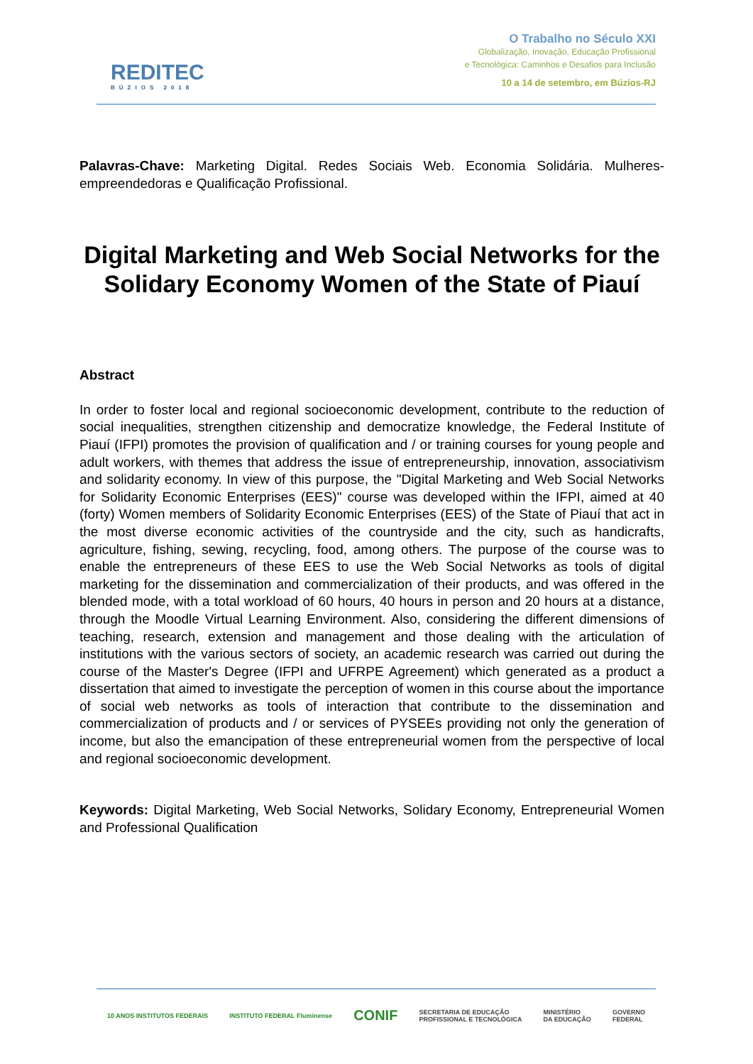REDITEC
BÚZIOS 2018
O Trabalho no Século XXI
Globalização, Inovação, Educação Profissional
e Tecnológica: Caminhos e Desafios para Inclusão
10 a 14 de setembro, em Búzios-RJ
Palavras-Chave: Marketing Digital. Redes Sociais Web. Economia Solidária. Mulheres-empreendedoras e Qualificação Profissional.
Digital Marketing and Web Social Networks for the Solidary Economy Women of the State of Piauí
Abstract
In order to foster local and regional socioeconomic development, contribute to the reduction of social inequalities, strengthen citizenship and democratize knowledge, the Federal Institute of Piauí (IFPI) promotes the provision of qualification and / or training courses for young people and adult workers, with themes that address the issue of entrepreneurship, innovation, associativism and solidarity economy. In view of this purpose, the "Digital Marketing and Web Social Networks for Solidarity Economic Enterprises (EES)" course was developed within the IFPI, aimed at 40 (forty) Women members of Solidarity Economic Enterprises (EES) of the State of Piauí that act in the most diverse economic activities of the countryside and the city, such as handicrafts, agriculture, fishing, sewing, recycling, food, among others. The purpose of the course was to enable the entrepreneurs of these EES to use the Web Social Networks as tools of digital marketing for the dissemination and commercialization of their products, and was offered in the blended mode, with a total workload of 60 hours, 40 hours in person and 20 hours at a distance, through the Moodle Virtual Learning Environment. Also, considering the different dimensions of teaching, research, extension and management and those dealing with the articulation of institutions with the various sectors of society, an academic research was carried out during the course of the Master's Degree (IFPI and UFRPE Agreement) which generated as a product a dissertation that aimed to investigate the perception of women in this course about the importance of social web networks as tools of interaction that contribute to the dissemination and commercialization of products and / or services of PYSEEs providing not only the generation of income, but also the emancipation of these entrepreneurial women from the perspective of local and regional socioeconomic development.
Keywords: Digital Marketing, Web Social Networks, Solidary Economy, Entrepreneurial Women and Professional Qualification
10 ANOS INSTITUTOS FEDERAIS INSTITUTO FEDERAL Fluminense CONIF SECRETARIA DE EDUCAÇÃO
PROFISSIONAL E TECNOLÓGICA MINISTÉRIO
DA EDUCAÇÃO GOVERNO
FEDERAL